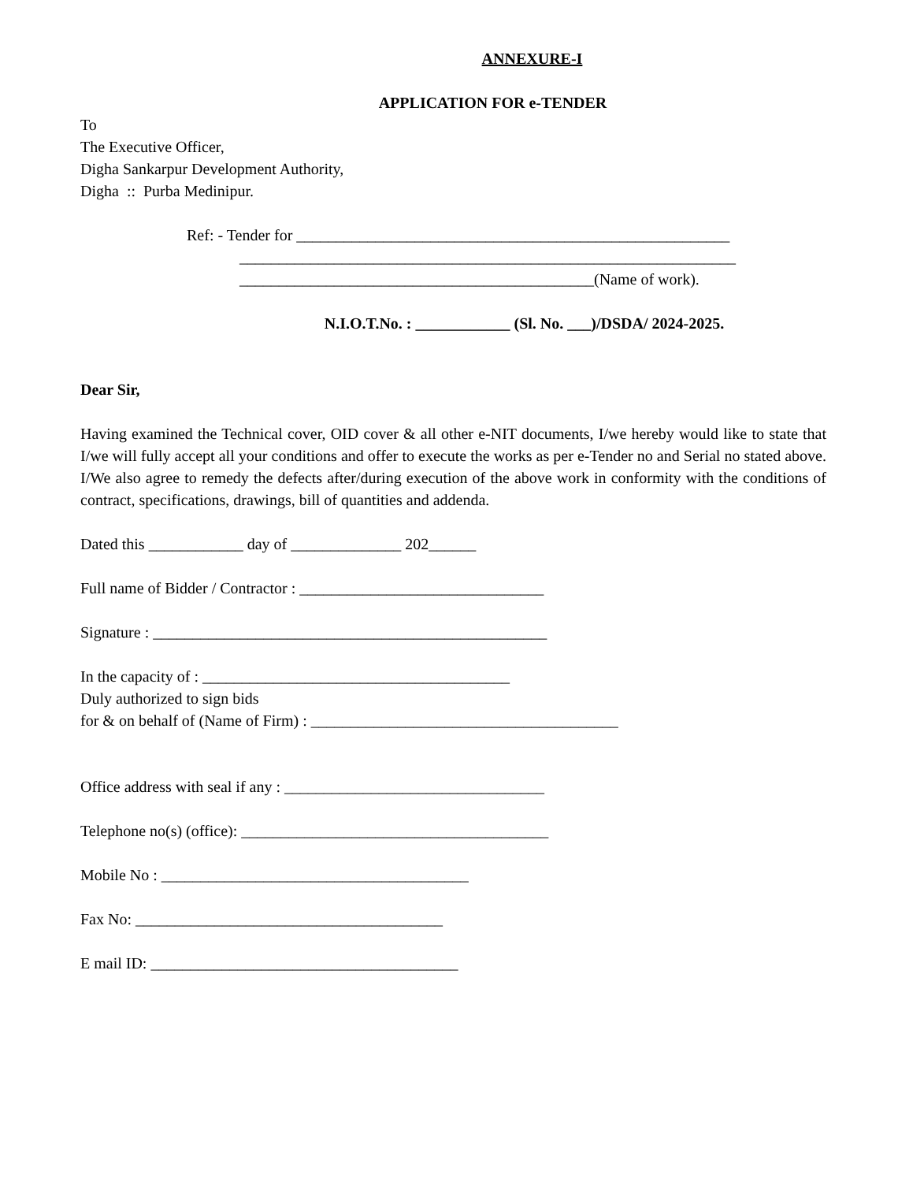ANNEXURE-I
APPLICATION FOR e-TENDER
To
The Executive Officer,
Digha Sankarpur Development Authority,
Digha :: Purba Medinipur.
Ref: - Tender for _______________________________________________________
_______________________________________________________________
_____________________________________________(Name of work).
N.I.O.T.No. : ____________ (Sl. No. ___)/DSDA/ 2024-2025.
Dear Sir,
Having examined the Technical cover, OID cover & all other e-NIT documents, I/we hereby would like to state that I/we will fully accept all your conditions and offer to execute the works as per e-Tender no and Serial no stated above. I/We also agree to remedy the defects after/during execution of the above work in conformity with the conditions of contract, specifications, drawings, bill of quantities and addenda.
Dated this ____________ day of ______________ 202______
Full name of Bidder / Contractor : _______________________________
Signature : __________________________________________________
In the capacity of : _______________________________________
Duly authorized to sign bids
for & on behalf of (Name of Firm) : _______________________________________
Office address with seal if any : _________________________________
Telephone no(s) (office): _______________________________________
Mobile No : _______________________________________
Fax No: _______________________________________
E mail ID: _______________________________________